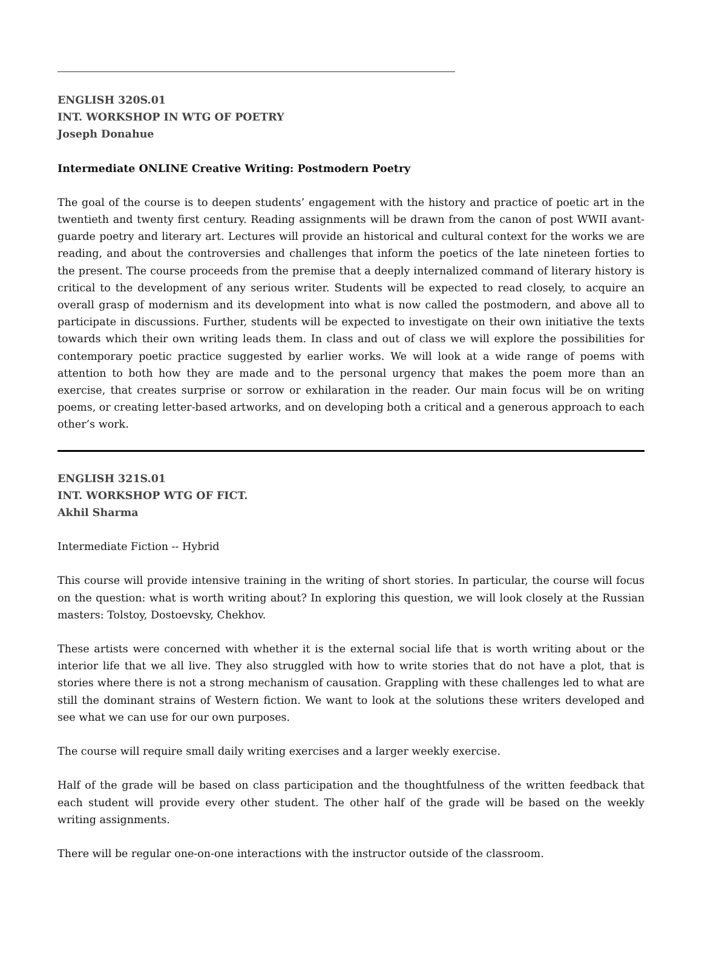ENGLISH 320S.01
INT. WORKSHOP IN WTG OF POETRY
Joseph Donahue
Intermediate ONLINE Creative Writing: Postmodern Poetry
The goal of the course is to deepen students’ engagement with the history and practice of poetic art in the twentieth and twenty first century. Reading assignments will be drawn from the canon of post WWII avant-guarde poetry and literary art. Lectures will provide an historical and cultural context for the works we are reading, and about the controversies and challenges that inform the poetics of the late nineteen forties to the present. The course proceeds from the premise that a deeply internalized command of literary history is critical to the development of any serious writer. Students will be expected to read closely, to acquire an overall grasp of modernism and its development into what is now called the postmodern, and above all to participate in discussions. Further, students will be expected to investigate on their own initiative the texts towards which their own writing leads them. In class and out of class we will explore the possibilities for contemporary poetic practice suggested by earlier works. We will look at a wide range of poems with attention to both how they are made and to the personal urgency that makes the poem more than an exercise, that creates surprise or sorrow or exhilaration in the reader. Our main focus will be on writing poems, or creating letter-based artworks, and on developing both a critical and a generous approach to each other’s work.
ENGLISH 321S.01
INT. WORKSHOP WTG OF FICT.
Akhil Sharma
Intermediate Fiction -- Hybrid
This course will provide intensive training in the writing of short stories. In particular, the course will focus on the question: what is worth writing about? In exploring this question, we will look closely at the Russian masters: Tolstoy, Dostoevsky, Chekhov.
These artists were concerned with whether it is the external social life that is worth writing about or the interior life that we all live. They also struggled with how to write stories that do not have a plot, that is stories where there is not a strong mechanism of causation. Grappling with these challenges led to what are still the dominant strains of Western fiction. We want to look at the solutions these writers developed and see what we can use for our own purposes.
The course will require small daily writing exercises and a larger weekly exercise.
Half of the grade will be based on class participation and the thoughtfulness of the written feedback that each student will provide every other student. The other half of the grade will be based on the weekly writing assignments.
There will be regular one-on-one interactions with the instructor outside of the classroom.